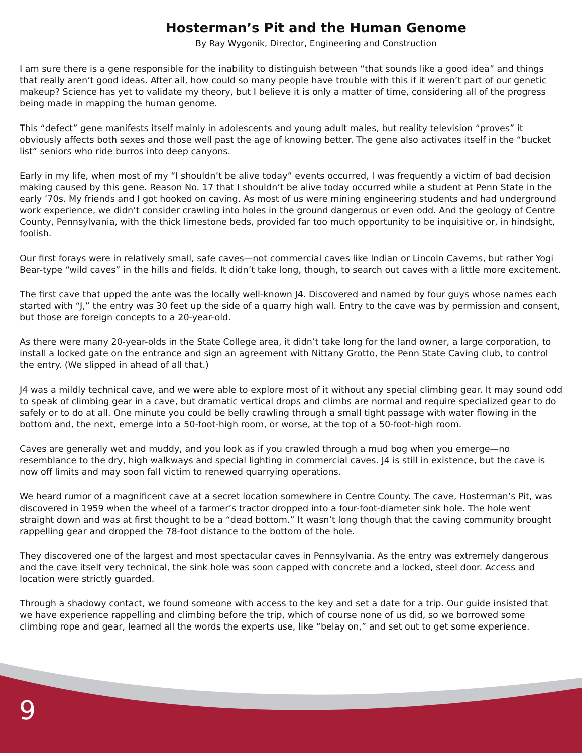Hosterman’s Pit and the Human Genome
By Ray Wygonik, Director, Engineering and Construction
I am sure there is a gene responsible for the inability to distinguish between “that sounds like a good idea” and things that really aren’t good ideas. After all, how could so many people have trouble with this if it weren’t part of our genetic makeup? Science has yet to validate my theory, but I believe it is only a matter of time, considering all of the progress being made in mapping the human genome.
This “defect” gene manifests itself mainly in adolescents and young adult males, but reality television “proves” it obviously affects both sexes and those well past the age of knowing better. The gene also activates itself in the “bucket list” seniors who ride burros into deep canyons.
Early in my life, when most of my “I shouldn’t be alive today” events occurred, I was frequently a victim of bad decision making caused by this gene. Reason No. 17 that I shouldn’t be alive today occurred while a student at Penn State in the early ’70s. My friends and I got hooked on caving. As most of us were mining engineering students and had underground work experience, we didn’t consider crawling into holes in the ground dangerous or even odd. And the geology of Centre County, Pennsylvania, with the thick limestone beds, provided far too much opportunity to be inquisitive or, in hindsight, foolish.
Our first forays were in relatively small, safe caves—not commercial caves like Indian or Lincoln Caverns, but rather Yogi Bear-type “wild caves” in the hills and fields. It didn’t take long, though, to search out caves with a little more excitement.
The first cave that upped the ante was the locally well-known J4. Discovered and named by four guys whose names each started with “J,” the entry was 30 feet up the side of a quarry high wall. Entry to the cave was by permission and consent, but those are foreign concepts to a 20-year-old.
As there were many 20-year-olds in the State College area, it didn’t take long for the land owner, a large corporation, to install a locked gate on the entrance and sign an agreement with Nittany Grotto, the Penn State Caving club, to control the entry. (We slipped in ahead of all that.)
J4 was a mildly technical cave, and we were able to explore most of it without any special climbing gear. It may sound odd to speak of climbing gear in a cave, but dramatic vertical drops and climbs are normal and require specialized gear to do safely or to do at all. One minute you could be belly crawling through a small tight passage with water flowing in the bottom and, the next, emerge into a 50-foot-high room, or worse, at the top of a 50-foot-high room.
Caves are generally wet and muddy, and you look as if you crawled through a mud bog when you emerge—no resemblance to the dry, high walkways and special lighting in commercial caves. J4 is still in existence, but the cave is now off limits and may soon fall victim to renewed quarrying operations.
We heard rumor of a magnificent cave at a secret location somewhere in Centre County. The cave, Hosterman’s Pit, was discovered in 1959 when the wheel of a farmer’s tractor dropped into a four-foot-diameter sink hole. The hole went straight down and was at first thought to be a “dead bottom.” It wasn’t long though that the caving community brought rappelling gear and dropped the 78-foot distance to the bottom of the hole.
They discovered one of the largest and most spectacular caves in Pennsylvania. As the entry was extremely dangerous and the cave itself very technical, the sink hole was soon capped with concrete and a locked, steel door. Access and location were strictly guarded.
Through a shadowy contact, we found someone with access to the key and set a date for a trip. Our guide insisted that we have experience rappelling and climbing before the trip, which of course none of us did, so we borrowed some climbing rope and gear, learned all the words the experts use, like “belay on,” and set out to get some experience.
9